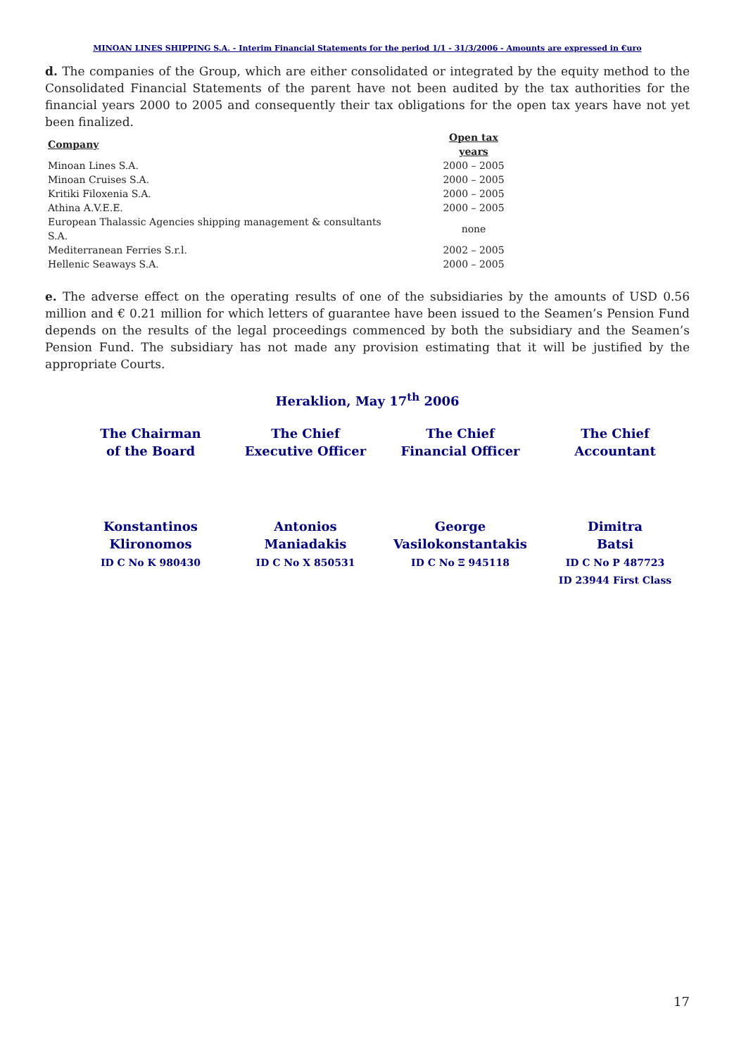MINOAN LINES SHIPPING S.A. - Interim Financial Statements for the period 1/1 - 31/3/2006 - Amounts are expressed in €uro
d. The companies of the Group, which are either consolidated or integrated by the equity method to the Consolidated Financial Statements of the parent have not been audited by the tax authorities for the financial years 2000 to 2005 and consequently their tax obligations for the open tax years have not yet been finalized.
| Company | Open tax years |
| --- | --- |
| Minoan Lines S.A. | 2000 – 2005 |
| Minoan Cruises S.A. | 2000 – 2005 |
| Kritiki Filoxenia S.A. | 2000 – 2005 |
| Athina A.V.E.E. | 2000 – 2005 |
| European Thalassic Agencies shipping management & consultants S.A. | none |
| Mediterranean Ferries S.r.l. | 2002 – 2005 |
| Hellenic Seaways S.A. | 2000 – 2005 |
e. The adverse effect on the operating results of one of the subsidiaries by the amounts of USD 0.56 million and € 0.21 million for which letters of guarantee have been issued to the Seamen’s Pension Fund depends on the results of the legal proceedings commenced by both the subsidiary and the Seamen’s Pension Fund. The subsidiary has not made any provision estimating that it will be justified by the appropriate Courts.
Heraklion, May 17<sup>th</sup> 2006
| The Chairman of the Board | The Chief Executive Officer | The Chief Financial Officer | The Chief Accountant |
| Konstantinos Klironomos ID C No K 980430 | Antonios Maniadakis ID C No X 850531 | George Vasilokonstantakis ID C No Ξ 945118 | Dimitra Batsi ID C No P 487723 ID 23944 First Class |
17